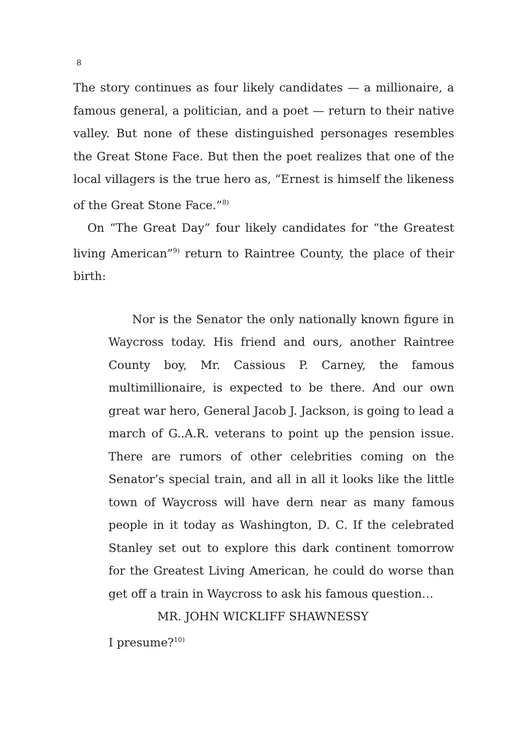8
The story continues as four likely candidates — a millionaire, a famous general, a politician, and a poet — return to their native valley. But none of these distinguished personages resembles the Great Stone Face. But then the poet realizes that one of the local villagers is the true hero as, “Ernest is himself the likeness of the Great Stone Face.”<sup>8)</sup>
On “The Great Day” four likely candidates for “the Greatest living American”<sup>9)</sup> return to Raintree County, the place of their birth:
Nor is the Senator the only nationally known figure in Waycross today. His friend and ours, another Raintree County boy, Mr. Cassious P. Carney, the famous multimillionaire, is expected to be there. And our own great war hero, General Jacob J. Jackson, is going to lead a march of G..A.R. veterans to point up the pension issue. There are rumors of other celebrities coming on the Senator’s special train, and all in all it looks like the little town of Waycross will have dern near as many famous people in it today as Washington, D. C. If the celebrated Stanley set out to explore this dark continent tomorrow for the Greatest Living American, he could do worse than get off a train in Waycross to ask his famous question…
MR. JOHN WICKLIFF SHAWNESSY
I presume?<sup>10)</sup>